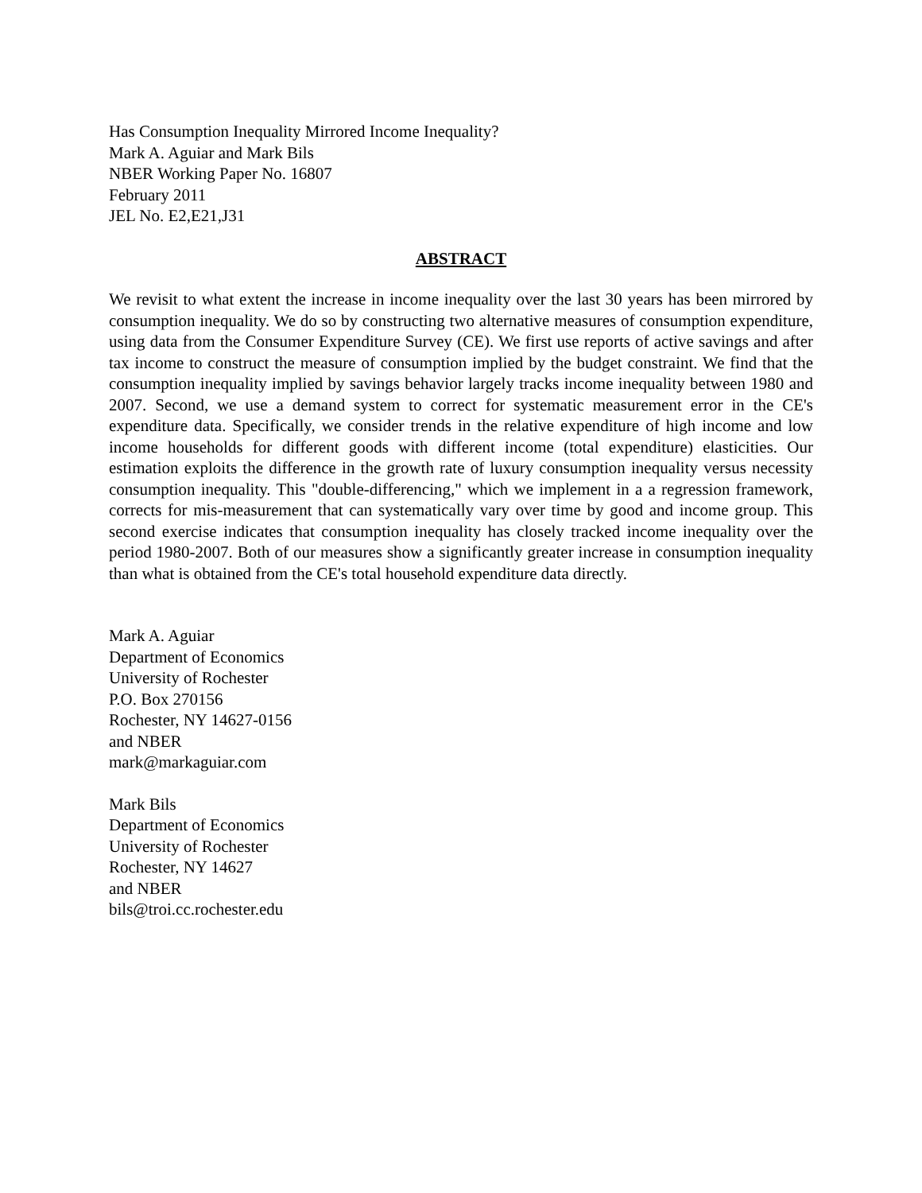Has Consumption Inequality Mirrored Income Inequality?
Mark A. Aguiar and Mark Bils
NBER Working Paper No. 16807
February 2011
JEL No. E2,E21,J31
ABSTRACT
We revisit to what extent the increase in income inequality over the last 30 years has been mirrored by consumption inequality. We do so by constructing two alternative measures of consumption expenditure, using data from the Consumer Expenditure Survey (CE). We first use reports of active savings and after tax income to construct the measure of consumption implied by the budget constraint. We find that the consumption inequality implied by savings behavior largely tracks income inequality between 1980 and 2007. Second, we use a demand system to correct for systematic measurement error in the CE's expenditure data. Specifically, we consider trends in the relative expenditure of high income and low income households for different goods with different income (total expenditure) elasticities. Our estimation exploits the difference in the growth rate of luxury consumption inequality versus necessity consumption inequality. This "double-differencing," which we implement in a a regression framework, corrects for mis-measurement that can systematically vary over time by good and income group. This second exercise indicates that consumption inequality has closely tracked income inequality over the period 1980-2007. Both of our measures show a significantly greater increase in consumption inequality than what is obtained from the CE's total household expenditure data directly.
Mark A. Aguiar
Department of Economics
University of Rochester
P.O. Box 270156
Rochester, NY 14627-0156
and NBER
mark@markaguiar.com
Mark Bils
Department of Economics
University of Rochester
Rochester, NY 14627
and NBER
bils@troi.cc.rochester.edu